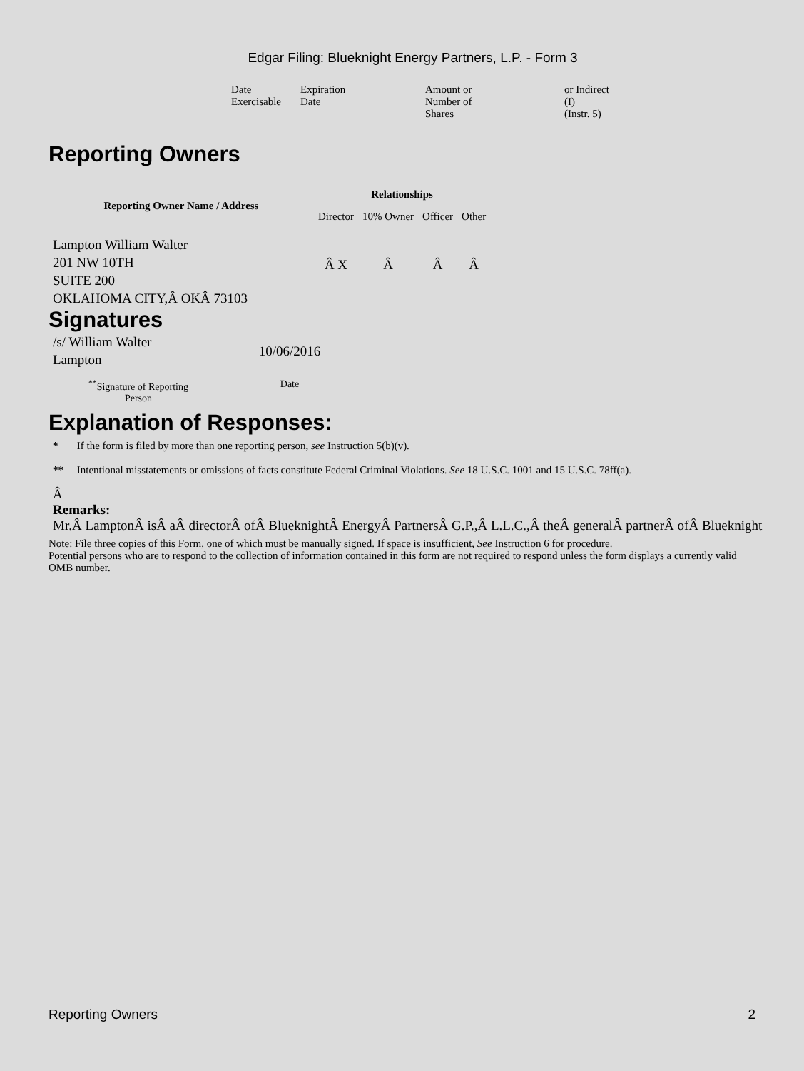Edgar Filing: Blueknight Energy Partners, L.P. - Form 3
| Date Exercisable | Expiration Date | Amount or Number of Shares | or Indirect (I) (Instr. 5) |
Reporting Owners
| Reporting Owner Name / Address | Relationships | | | |
| --- | --- | --- | --- | --- |
| | Director | 10% Owner | Officer | Other |
| Lampton William Walter 201 NW 10TH SUITE 200 OKLAHOMA CITY,Â OKÂ 73103 | Â X | Â | Â | Â |
Signatures
| /s/ William Walter Lampton | 10/06/2016 |
| <sup>**</sup> Signature of Reporting Person | Date |
Explanation of Responses:
* If the form is filed by more than one reporting person, see Instruction 5(b)(v).
** Intentional misstatements or omissions of facts constitute Federal Criminal Violations. See 18 U.S.C. 1001 and 15 U.S.C. 78ff(a).
Â
Remarks:
Mr.Â LamptonÂ isÂ aÂ directorÂ ofÂ BlueknightÂ EnergyÂ PartnersÂ G.P.,Â L.L.C.,Â theÂ generalÂ partnerÂ ofÂ Blueknight
Note: File three copies of this Form, one of which must be manually signed. If space is insufficient, See Instruction 6 for procedure.
Potential persons who are to respond to the collection of information contained in this form are not required to respond unless the form displays a currently valid OMB number.
Reporting Owners 2